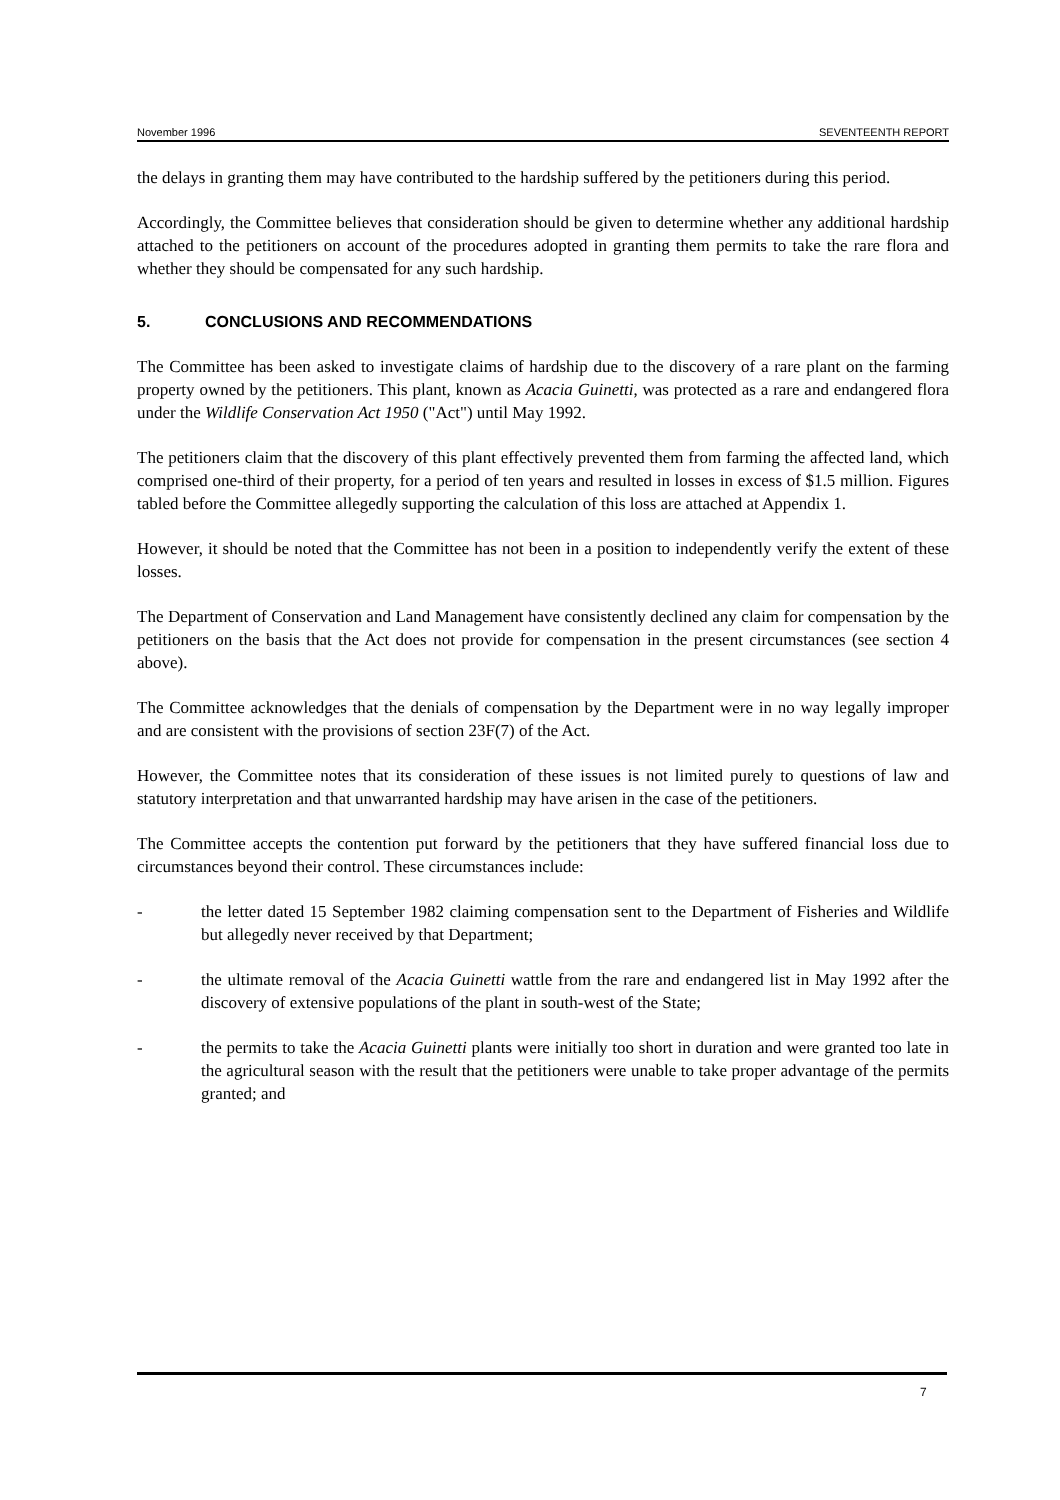November 1996 SEVENTEENTH REPORT
the delays in granting them may have contributed to the hardship suffered by the petitioners during this period.
Accordingly, the Committee believes that consideration should be given to determine whether any additional hardship attached to the petitioners on account of the procedures adopted in granting them permits to take the rare flora and whether they should be compensated for any such hardship.
5. CONCLUSIONS AND RECOMMENDATIONS
The Committee has been asked to investigate claims of hardship due to the discovery of a rare plant on the farming property owned by the petitioners. This plant, known as Acacia Guinetti, was protected as a rare and endangered flora under the Wildlife Conservation Act 1950 ("Act") until May 1992.
The petitioners claim that the discovery of this plant effectively prevented them from farming the affected land, which comprised one-third of their property, for a period of ten years and resulted in losses in excess of $1.5 million. Figures tabled before the Committee allegedly supporting the calculation of this loss are attached at Appendix 1.
However, it should be noted that the Committee has not been in a position to independently verify the extent of these losses.
The Department of Conservation and Land Management have consistently declined any claim for compensation by the petitioners on the basis that the Act does not provide for compensation in the present circumstances (see section 4 above).
The Committee acknowledges that the denials of compensation by the Department were in no way legally improper and are consistent with the provisions of section 23F(7) of the Act.
However, the Committee notes that its consideration of these issues is not limited purely to questions of law and statutory interpretation and that unwarranted hardship may have arisen in the case of the petitioners.
The Committee accepts the contention put forward by the petitioners that they have suffered financial loss due to circumstances beyond their control. These circumstances include:
- the letter dated 15 September 1982 claiming compensation sent to the Department of Fisheries and Wildlife but allegedly never received by that Department;
- the ultimate removal of the Acacia Guinetti wattle from the rare and endangered list in May 1992 after the discovery of extensive populations of the plant in south-west of the State;
- the permits to take the Acacia Guinetti plants were initially too short in duration and were granted too late in the agricultural season with the result that the petitioners were unable to take proper advantage of the permits granted; and
7